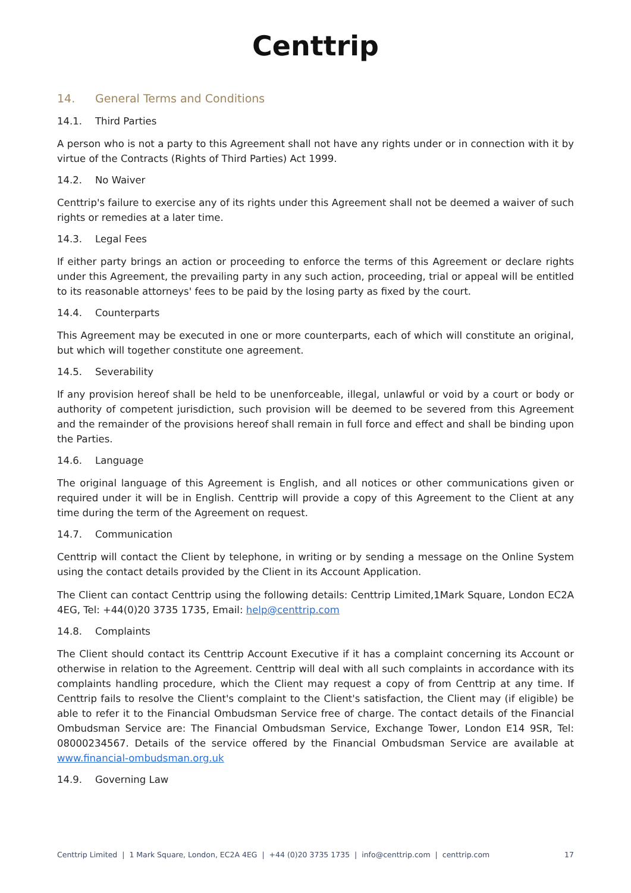Centtrip
14. General Terms and Conditions
14.1. Third Parties
A person who is not a party to this Agreement shall not have any rights under or in connection with it by virtue of the Contracts (Rights of Third Parties) Act 1999.
14.2. No Waiver
Centtrip's failure to exercise any of its rights under this Agreement shall not be deemed a waiver of such rights or remedies at a later time.
14.3. Legal Fees
If either party brings an action or proceeding to enforce the terms of this Agreement or declare rights under this Agreement, the prevailing party in any such action, proceeding, trial or appeal will be entitled to its reasonable attorneys' fees to be paid by the losing party as fixed by the court.
14.4. Counterparts
This Agreement may be executed in one or more counterparts, each of which will constitute an original, but which will together constitute one agreement.
14.5. Severability
If any provision hereof shall be held to be unenforceable, illegal, unlawful or void by a court or body or authority of competent jurisdiction, such provision will be deemed to be severed from this Agreement and the remainder of the provisions hereof shall remain in full force and effect and shall be binding upon the Parties.
14.6. Language
The original language of this Agreement is English, and all notices or other communications given or required under it will be in English. Centtrip will provide a copy of this Agreement to the Client at any time during the term of the Agreement on request.
14.7. Communication
Centtrip will contact the Client by telephone, in writing or by sending a message on the Online System using the contact details provided by the Client in its Account Application.
The Client can contact Centtrip using the following details: Centtrip Limited,1Mark Square, London EC2A 4EG, Tel: +44(0)20 3735 1735, Email: help@centtrip.com
14.8. Complaints
The Client should contact its Centtrip Account Executive if it has a complaint concerning its Account or otherwise in relation to the Agreement. Centtrip will deal with all such complaints in accordance with its complaints handling procedure, which the Client may request a copy of from Centtrip at any time. If Centtrip fails to resolve the Client's complaint to the Client's satisfaction, the Client may (if eligible) be able to refer it to the Financial Ombudsman Service free of charge. The contact details of the Financial Ombudsman Service are: The Financial Ombudsman Service, Exchange Tower, London E14 9SR, Tel: 08000234567. Details of the service offered by the Financial Ombudsman Service are available at www.financial-ombudsman.org.uk
14.9. Governing Law
Centtrip Limited | 1 Mark Square, London, EC2A 4EG | +44 (0)20 3735 1735 | info@centtrip.com | centtrip.com 17